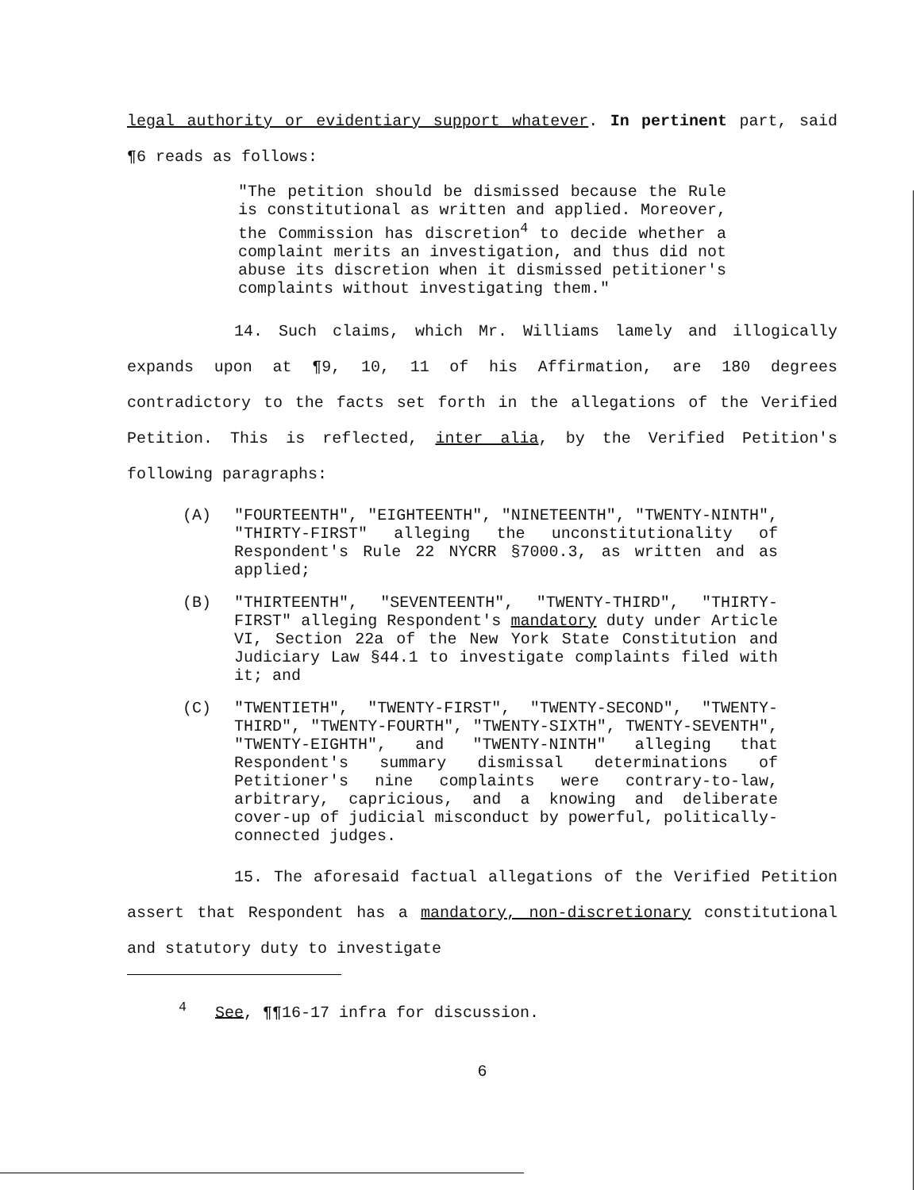legal authority or evidentiary support whatever. In pertinent part, said ¶6 reads as follows:
"The petition should be dismissed because the Rule is constitutional as written and applied. Moreover, the Commission has discretion<sup>4</sup> to decide whether a complaint merits an investigation, and thus did not abuse its discretion when it dismissed petitioner's complaints without investigating them."
14. Such claims, which Mr. Williams lamely and illogically expands upon at ¶9, 10, 11 of his Affirmation, are 180 degrees contradictory to the facts set forth in the allegations of the Verified Petition. This is reflected, inter alia, by the Verified Petition's following paragraphs:
(A) "FOURTEENTH", "EIGHTEENTH", "NINETEENTH", "TWENTY-NINTH", "THIRTY-FIRST" alleging the unconstitutionality of Respondent's Rule 22 NYCRR §7000.3, as written and as applied;
(B) "THIRTEENTH", "SEVENTEENTH", "TWENTY-THIRD", "THIRTY-FIRST" alleging Respondent's mandatory duty under Article VI, Section 22a of the New York State Constitution and Judiciary Law §44.1 to investigate complaints filed with it; and
(C) "TWENTIETH", "TWENTY-FIRST", "TWENTY-SECOND", "TWENTY-THIRD", "TWENTY-FOURTH", "TWENTY-SIXTH", TWENTY-SEVENTH", "TWENTY-EIGHTH", and "TWENTY-NINTH" alleging that Respondent's summary dismissal determinations of Petitioner's nine complaints were contrary-to-law, arbitrary, capricious, and a knowing and deliberate cover-up of judicial misconduct by powerful, politically-connected judges.
15. The aforesaid factual allegations of the Verified Petition assert that Respondent has a mandatory, non-discretionary constitutional and statutory duty to investigate
<sup>4</sup> See, ¶¶16-17 infra for discussion.
6